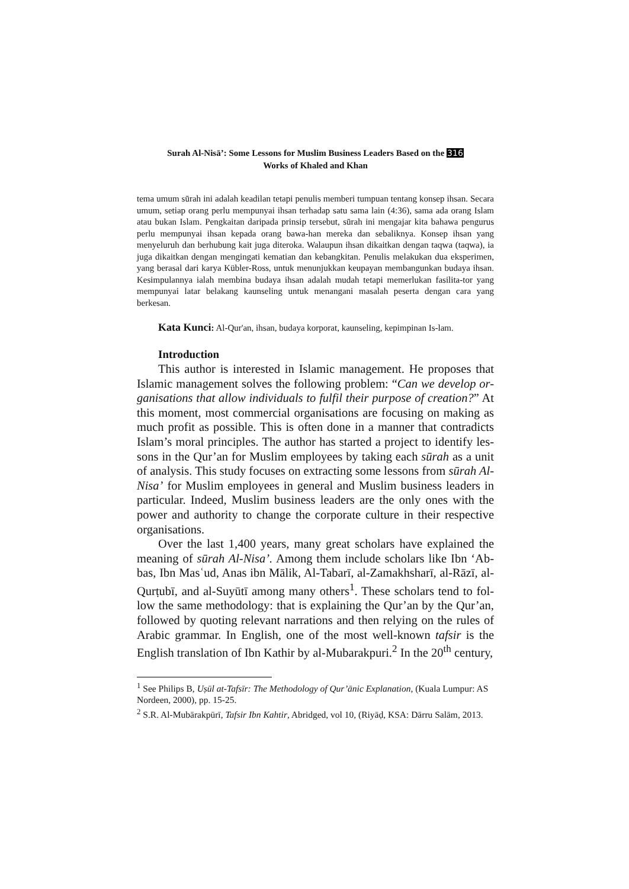Surah Al-Nisā’: Some Lessons for Muslim Business Leaders Based on the 316
Works of Khaled and Khan
tema umum sūrah ini adalah keadilan tetapi penulis memberi tumpuan tentang konsep ihsan. Secara umum, setiap orang perlu mempunyai ihsan terhadap satu sama lain (4:36), sama ada orang Islam atau bukan Islam. Pengkaitan daripada prinsip tersebut, sūrah ini mengajar kita bahawa pengurus perlu mempunyai ihsan kepada orang bawa-han mereka dan sebaliknya. Konsep ihsan yang menyeluruh dan berhubung kait juga diteroka. Walaupun ihsan dikaitkan dengan taqwa (taqwa), ia juga dikaitkan dengan mengingati kematian dan kebangkitan. Penulis melakukan dua eksperimen, yang berasal dari karya Kübler-Ross, untuk menunjukkan keupayan membangunkan budaya ihsan. Kesimpulannya ialah membina budaya ihsan adalah mudah tetapi memerlukan fasilita-tor yang mempunyai latar belakang kaunseling untuk menangani masalah peserta dengan cara yang berkesan.
Kata Kunci: Al-Qur'an, ihsan, budaya korporat, kaunseling, kepimpinan Is-lam.
Introduction
This author is interested in Islamic management. He proposes that Islamic management solves the following problem: “Can we develop or-ganisations that allow individuals to fulfil their purpose of creation?” At this moment, most commercial organisations are focusing on making as much profit as possible. This is often done in a manner that contradicts Islam’s moral principles. The author has started a project to identify les-sons in the Qur’an for Muslim employees by taking each sūrah as a unit of analysis. This study focuses on extracting some lessons from sūrah Al-Nisa’ for Muslim employees in general and Muslim business leaders in particular. Indeed, Muslim business leaders are the only ones with the power and authority to change the corporate culture in their respective organisations.
Over the last 1,400 years, many great scholars have explained the meaning of sūrah Al-Nisa’. Among them include scholars like Ibn ‘Ab-bas, Ibn Masʿud, Anas ibn Mālik, Al-Tabarī, al-Zamakhsharī, al-Rāzī, al-Qurṭubī, and al-Suyūtī among many others<sup>1</sup>. These scholars tend to fol-low the same methodology: that is explaining the Qur’an by the Qur’an, followed by quoting relevant narrations and then relying on the rules of Arabic grammar. In English, one of the most well-known tafsir is the English translation of Ibn Kathir by al-Mubarakpuri.<sup>2</sup> In the 20<sup>th</sup> century,
<sup>1</sup> See Philips B, Uṣūl at-Tafsīr: The Methodology of Qur’ānic Explanation, (Kuala Lumpur: AS Nordeen, 2000), pp. 15-25.
<sup>2</sup> S.R. Al-Mubārakpūrī, Tafsir Ibn Kahtir, Abridged, vol 10, (Riyāḍ, KSA: Dārru Salām, 2013.